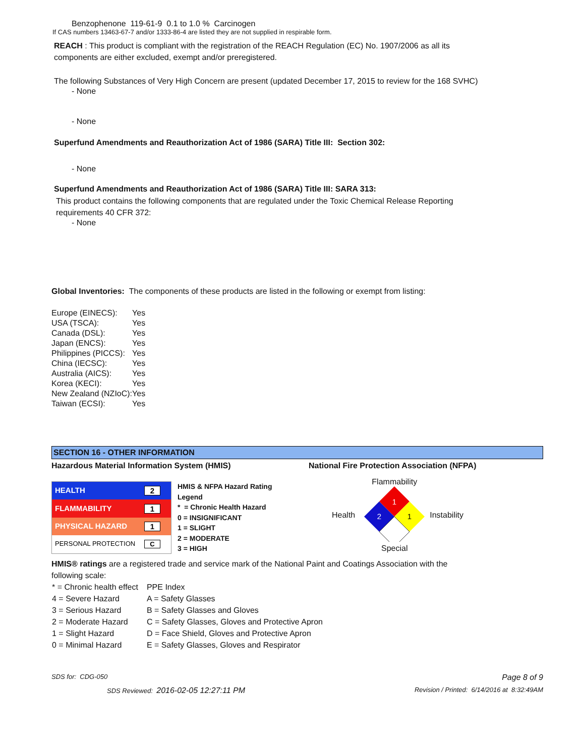Benzophenone 119-61-9 0.1 to 1.0 % Carcinogen
If CAS numbers 13463-67-7 and/or 1333-86-4 are listed they are not supplied in respirable form.
REACH : This product is compliant with the registration of the REACH Regulation (EC) No. 1907/2006 as all its components are either excluded, exempt and/or preregistered.
The following Substances of Very High Concern are present (updated December 17, 2015 to review for the 168 SVHC)
- None
- None
Superfund Amendments and Reauthorization Act of 1986 (SARA) Title III: Section 302:
- None
Superfund Amendments and Reauthorization Act of 1986 (SARA) Title III: SARA 313:
This product contains the following components that are regulated under the Toxic Chemical Release Reporting requirements 40 CFR 372:
- None
Global Inventories: The components of these products are listed in the following or exempt from listing:
| Europe (EINECS): | Yes |
| USA (TSCA): | Yes |
| Canada (DSL): | Yes |
| Japan (ENCS): | Yes |
| Philippines (PICCS): | Yes |
| China (IECSC): | Yes |
| Australia (AICS): | Yes |
| Korea (KECI): | Yes |
| New Zealand (NZIoC): | Yes |
| Taiwan (ECSI): | Yes |
SECTION 16 - OTHER INFORMATION
Hazardous Material Information System (HMIS)
| HEALTH 2 |
| FLAMMABILITY 1 |
| PHYSICAL HAZARD 1 |
| PERSONAL PROTECTION C |
HMIS & NFPA Hazard Rating
Legend
* = Chronic Health Hazard
0 = INSIGNIFICANT
1 = SLIGHT
2 = MODERATE
3 = HIGH
National Fire Protection Association (NFPA)
Health
Flammability
1
2
1
Special
Instability
HMIS® ratings are a registered trade and service mark of the National Paint and Coatings Association with the following scale:
| * = Chronic health effect | PPE Index |
| 4 = Severe Hazard | A = Safety Glasses |
| 3 = Serious Hazard | B = Safety Glasses and Gloves |
| 2 = Moderate Hazard | C = Safety Glasses, Gloves and Protective Apron |
| 1 = Slight Hazard | D = Face Shield, Gloves and Protective Apron |
| 0 = Minimal Hazard | E = Safety Glasses, Gloves and Respirator |
SDS for: CDG-050 Page 8 of 9
SDS Reviewed: 2016-02-05 12:27:11 PM Revision / Printed: 6/14/2016 at 8:32:49AM